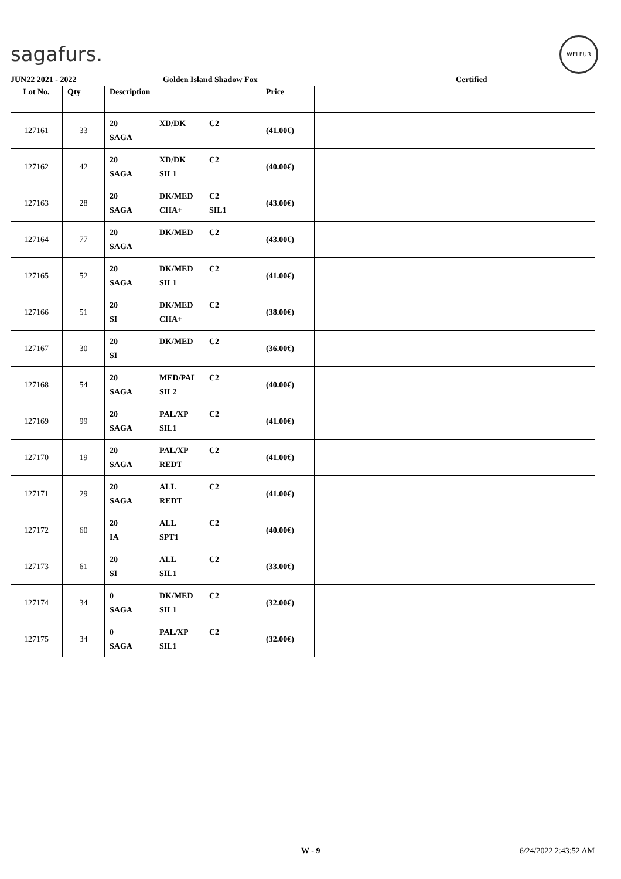sagafurs.
WELFUR
JUN22 2021 - 2022 Golden Island Shadow Fox Certified
| Lot No. | Qty | Description | Price | |
| --- | --- | --- | --- | --- |
| 127161 | 33 | 20 XD/DK C2 SAGA | (41.00€) | |
| 127162 | 42 | 20 XD/DK C2 SAGA SIL1 | (40.00€) | |
| 127163 | 28 | 20 DK/MED C2 SAGA CHA+ SIL1 | (43.00€) | |
| 127164 | 77 | 20 DK/MED C2 SAGA | (43.00€) | |
| 127165 | 52 | 20 DK/MED C2 SAGA SIL1 | (41.00€) | |
| 127166 | 51 | 20 DK/MED C2 SI CHA+ | (38.00€) | |
| 127167 | 30 | 20 DK/MED C2 SI | (36.00€) | |
| 127168 | 54 | 20 MED/PAL C2 SAGA SIL2 | (40.00€) | |
| 127169 | 99 | 20 PAL/XP C2 SAGA SIL1 | (41.00€) | |
| 127170 | 19 | 20 PAL/XP C2 SAGA REDT | (41.00€) | |
| 127171 | 29 | 20 ALL C2 SAGA REDT | (41.00€) | |
| 127172 | 60 | 20 ALL C2 IA SPT1 | (40.00€) | |
| 127173 | 61 | 20 ALL C2 SI SIL1 | (33.00€) | |
| 127174 | 34 | 0 DK/MED C2 SAGA SIL1 | (32.00€) | |
| 127175 | 34 | 0 PAL/XP C2 SAGA SIL1 | (32.00€) | |
W - 9 6/24/2022 2:43:52 AM